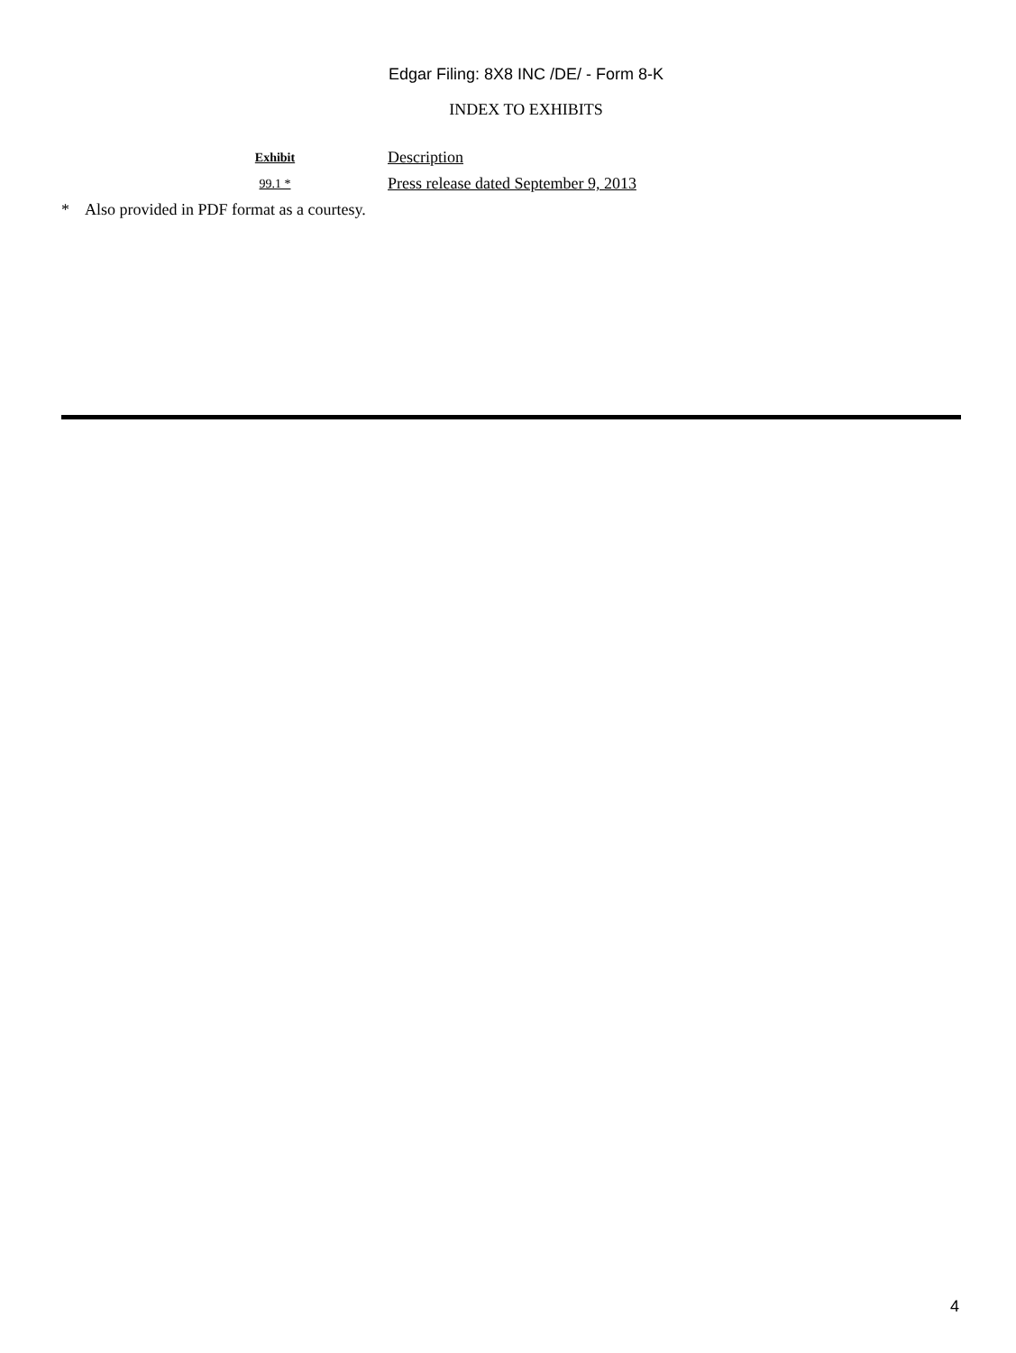Edgar Filing: 8X8 INC /DE/ - Form 8-K
INDEX TO EXHIBITS
| Exhibit | Description |
| --- | --- |
| 99.1 * | Press release dated September 9, 2013 |
* Also provided in PDF format as a courtesy.
4